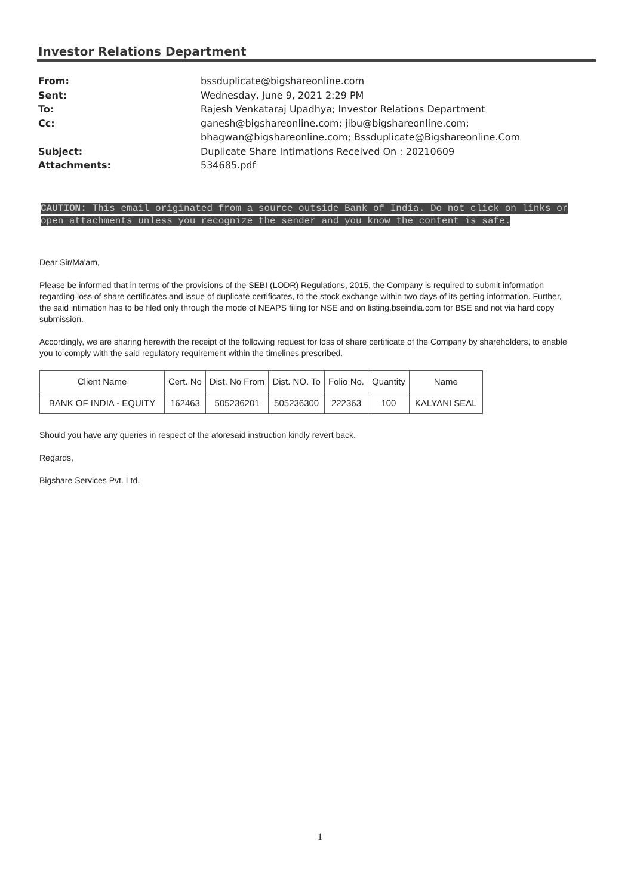Investor Relations Department
| From: | bssduplicate@bigshareonline.com |
| Sent: | Wednesday, June 9, 2021 2:29 PM |
| To: | Rajesh Venkataraj Upadhya; Investor Relations Department |
| Cc: | ganesh@bigshareonline.com; jibu@bigshareonline.com; bhagwan@bigshareonline.com; Bssduplicate@Bigshareonline.Com |
| Subject: | Duplicate Share Intimations Received On : 20210609 |
| Attachments: | 534685.pdf |
CAUTION: This email originated from a source outside Bank of India. Do not click on links or open attachments unless you recognize the sender and you know the content is safe.
Dear Sir/Ma'am,
Please be informed that in terms of the provisions of the SEBI (LODR) Regulations, 2015, the Company is required to submit information regarding loss of share certificates and issue of duplicate certificates, to the stock exchange within two days of its getting information. Further, the said intimation has to be filed only through the mode of NEAPS filing for NSE and on listing.bseindia.com for BSE and not via hard copy submission.
Accordingly, we are sharing herewith the receipt of the following request for loss of share certificate of the Company by shareholders, to enable you to comply with the said regulatory requirement within the timelines prescribed.
| Client Name | Cert. No | Dist. No From | Dist. NO. To | Folio No. | Quantity | Name |
| --- | --- | --- | --- | --- | --- | --- |
| BANK OF INDIA - EQUITY | 162463 | 505236201 | 505236300 | 222363 | 100 | KALYANI SEAL |
Should you have any queries in respect of the aforesaid instruction kindly revert back.
Regards,
Bigshare Services Pvt. Ltd.
1